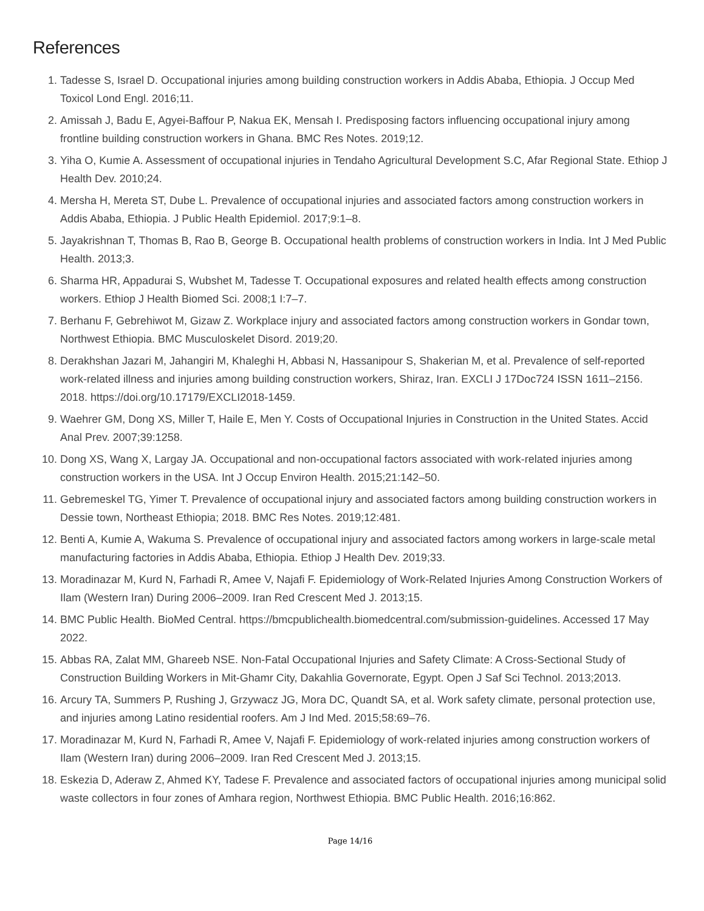References
1. Tadesse S, Israel D. Occupational injuries among building construction workers in Addis Ababa, Ethiopia. J Occup Med Toxicol Lond Engl. 2016;11.
2. Amissah J, Badu E, Agyei-Baffour P, Nakua EK, Mensah I. Predisposing factors influencing occupational injury among frontline building construction workers in Ghana. BMC Res Notes. 2019;12.
3. Yiha O, Kumie A. Assessment of occupational injuries in Tendaho Agricultural Development S.C, Afar Regional State. Ethiop J Health Dev. 2010;24.
4. Mersha H, Mereta ST, Dube L. Prevalence of occupational injuries and associated factors among construction workers in Addis Ababa, Ethiopia. J Public Health Epidemiol. 2017;9:1–8.
5. Jayakrishnan T, Thomas B, Rao B, George B. Occupational health problems of construction workers in India. Int J Med Public Health. 2013;3.
6. Sharma HR, Appadurai S, Wubshet M, Tadesse T. Occupational exposures and related health effects among construction workers. Ethiop J Health Biomed Sci. 2008;1 I:7–7.
7. Berhanu F, Gebrehiwot M, Gizaw Z. Workplace injury and associated factors among construction workers in Gondar town, Northwest Ethiopia. BMC Musculoskelet Disord. 2019;20.
8. Derakhshan Jazari M, Jahangiri M, Khaleghi H, Abbasi N, Hassanipour S, Shakerian M, et al. Prevalence of self-reported work-related illness and injuries among building construction workers, Shiraz, Iran. EXCLI J 17Doc724 ISSN 1611–2156. 2018. https://doi.org/10.17179/EXCLI2018-1459.
9. Waehrer GM, Dong XS, Miller T, Haile E, Men Y. Costs of Occupational Injuries in Construction in the United States. Accid Anal Prev. 2007;39:1258.
10. Dong XS, Wang X, Largay JA. Occupational and non-occupational factors associated with work-related injuries among construction workers in the USA. Int J Occup Environ Health. 2015;21:142–50.
11. Gebremeskel TG, Yimer T. Prevalence of occupational injury and associated factors among building construction workers in Dessie town, Northeast Ethiopia; 2018. BMC Res Notes. 2019;12:481.
12. Benti A, Kumie A, Wakuma S. Prevalence of occupational injury and associated factors among workers in large-scale metal manufacturing factories in Addis Ababa, Ethiopia. Ethiop J Health Dev. 2019;33.
13. Moradinazar M, Kurd N, Farhadi R, Amee V, Najafi F. Epidemiology of Work-Related Injuries Among Construction Workers of Ilam (Western Iran) During 2006–2009. Iran Red Crescent Med J. 2013;15.
14. BMC Public Health. BioMed Central. https://bmcpublichealth.biomedcentral.com/submission-guidelines. Accessed 17 May 2022.
15. Abbas RA, Zalat MM, Ghareeb NSE. Non-Fatal Occupational Injuries and Safety Climate: A Cross-Sectional Study of Construction Building Workers in Mit-Ghamr City, Dakahlia Governorate, Egypt. Open J Saf Sci Technol. 2013;2013.
16. Arcury TA, Summers P, Rushing J, Grzywacz JG, Mora DC, Quandt SA, et al. Work safety climate, personal protection use, and injuries among Latino residential roofers. Am J Ind Med. 2015;58:69–76.
17. Moradinazar M, Kurd N, Farhadi R, Amee V, Najafi F. Epidemiology of work-related injuries among construction workers of Ilam (Western Iran) during 2006–2009. Iran Red Crescent Med J. 2013;15.
18. Eskezia D, Aderaw Z, Ahmed KY, Tadese F. Prevalence and associated factors of occupational injuries among municipal solid waste collectors in four zones of Amhara region, Northwest Ethiopia. BMC Public Health. 2016;16:862.
Page 14/16